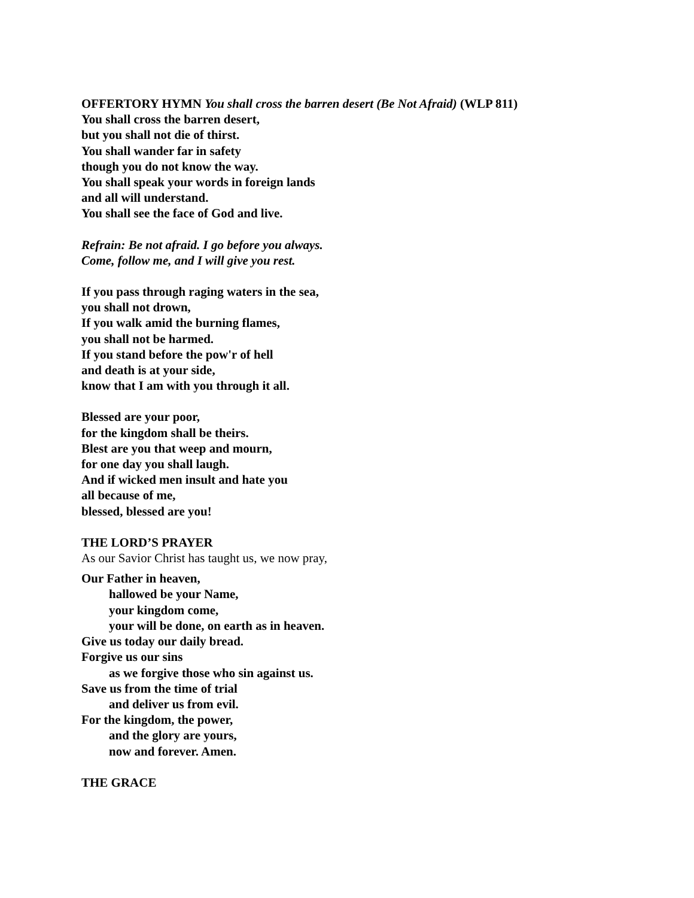OFFERTORY HYMN You shall cross the barren desert (Be Not Afraid) (WLP 811)
You shall cross the barren desert,
but you shall not die of thirst.
You shall wander far in safety
though you do not know the way.
You shall speak your words in foreign lands
and all will understand.
You shall see the face of God and live.
Refrain: Be not afraid. I go before you always.
Come, follow me, and I will give you rest.
If you pass through raging waters in the sea,
you shall not drown,
If you walk amid the burning flames,
you shall not be harmed.
If you stand before the pow'r of hell
and death is at your side,
know that I am with you through it all.
Blessed are your poor,
for the kingdom shall be theirs.
Blest are you that weep and mourn,
for one day you shall laugh.
And if wicked men insult and hate you
all because of me,
blessed, blessed are you!
THE LORD’S PRAYER
As our Savior Christ has taught us, we now pray,
Our Father in heaven,
hallowed be your Name,
your kingdom come,
your will be done, on earth as in heaven.
Give us today our daily bread.
Forgive us our sins
as we forgive those who sin against us.
Save us from the time of trial
and deliver us from evil.
For the kingdom, the power,
and the glory are yours,
now and forever. Amen.
THE GRACE